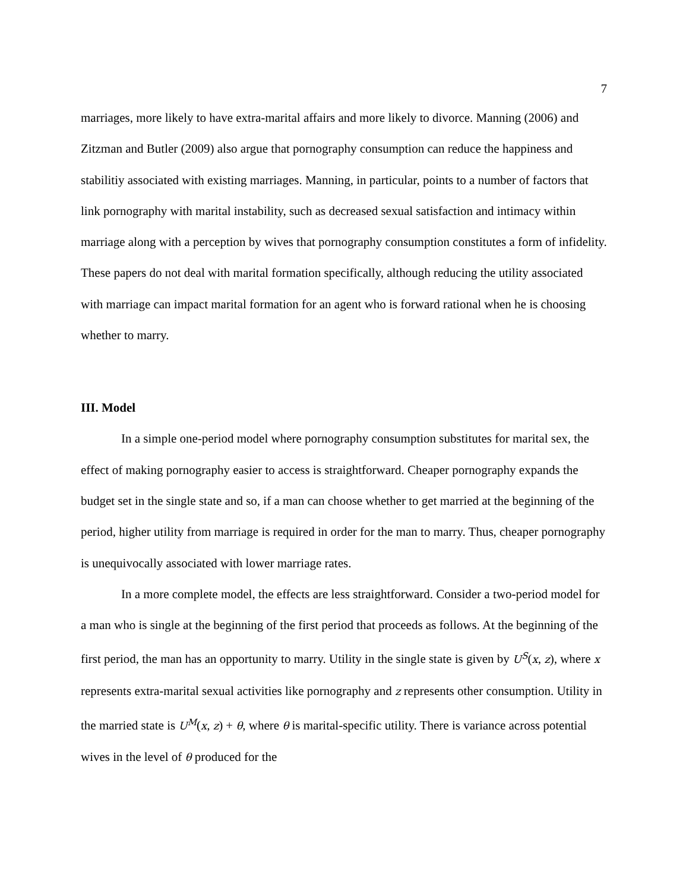7
marriages, more likely to have extra-marital affairs and more likely to divorce. Manning (2006) and Zitzman and Butler (2009) also argue that pornography consumption can reduce the happiness and stabilitiy associated with existing marriages. Manning, in particular, points to a number of factors that link pornography with marital instability, such as decreased sexual satisfaction and intimacy within marriage along with a perception by wives that pornography consumption constitutes a form of infidelity. These papers do not deal with marital formation specifically, although reducing the utility associated with marriage can impact marital formation for an agent who is forward rational when he is choosing whether to marry.
III. Model
In a simple one-period model where pornography consumption substitutes for marital sex, the effect of making pornography easier to access is straightforward. Cheaper pornography expands the budget set in the single state and so, if a man can choose whether to get married at the beginning of the period, higher utility from marriage is required in order for the man to marry. Thus, cheaper pornography is unequivocally associated with lower marriage rates.
In a more complete model, the effects are less straightforward. Consider a two-period model for a man who is single at the beginning of the first period that proceeds as follows. At the beginning of the first period, the man has an opportunity to marry. Utility in the single state is given by U<sup>S</sup>(x, z), where x represents extra-marital sexual activities like pornography and z represents other consumption. Utility in the married state is U<sup>M</sup>(x, z) + θ, where θ is marital-specific utility. There is variance across potential wives in the level of θ produced for the